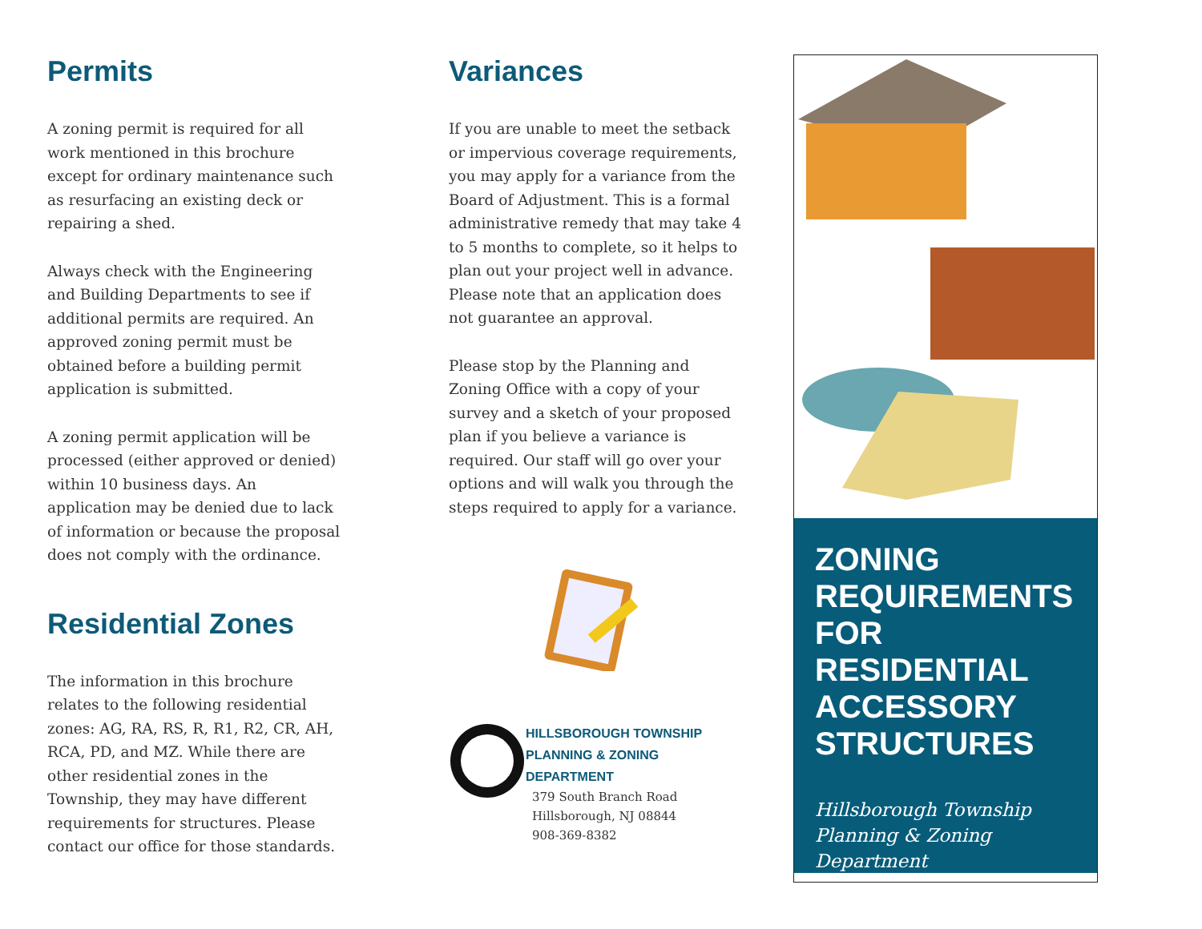Permits
A zoning permit is required for all work mentioned in this brochure except for ordinary maintenance such as resurfacing an existing deck or repairing a shed.
Always check with the Engineering and Building Departments to see if additional permits are required. An approved zoning permit must be obtained before a building permit application is submitted.
A zoning permit application will be processed (either approved or denied) within 10 business days. An application may be denied due to lack of information or because the proposal does not comply with the ordinance.
Residential Zones
The information in this brochure relates to the following residential zones: AG, RA, RS, R, R1, R2, CR, AH, RCA, PD, and MZ. While there are other residential zones in the Township, they may have different requirements for structures. Please contact our office for those standards.
Variances
If you are unable to meet the setback or impervious coverage requirements, you may apply for a variance from the Board of Adjustment. This is a formal administrative remedy that may take 4 to 5 months to complete, so it helps to plan out your project well in advance. Please note that an application does not guarantee an approval.
Please stop by the Planning and Zoning Office with a copy of your survey and a sketch of your proposed plan if you believe a variance is required. Our staff will go over your options and will walk you through the steps required to apply for a variance.
HILLSBOROUGH TOWNSHIP
PLANNING & ZONING
DEPARTMENT
379 South Branch Road
Hillsborough, NJ 08844
908-369-8382
ZONING REQUIREMENTS FOR RESIDENTIAL ACCESSORY STRUCTURES
Hillsborough Township
Planning & Zoning Department